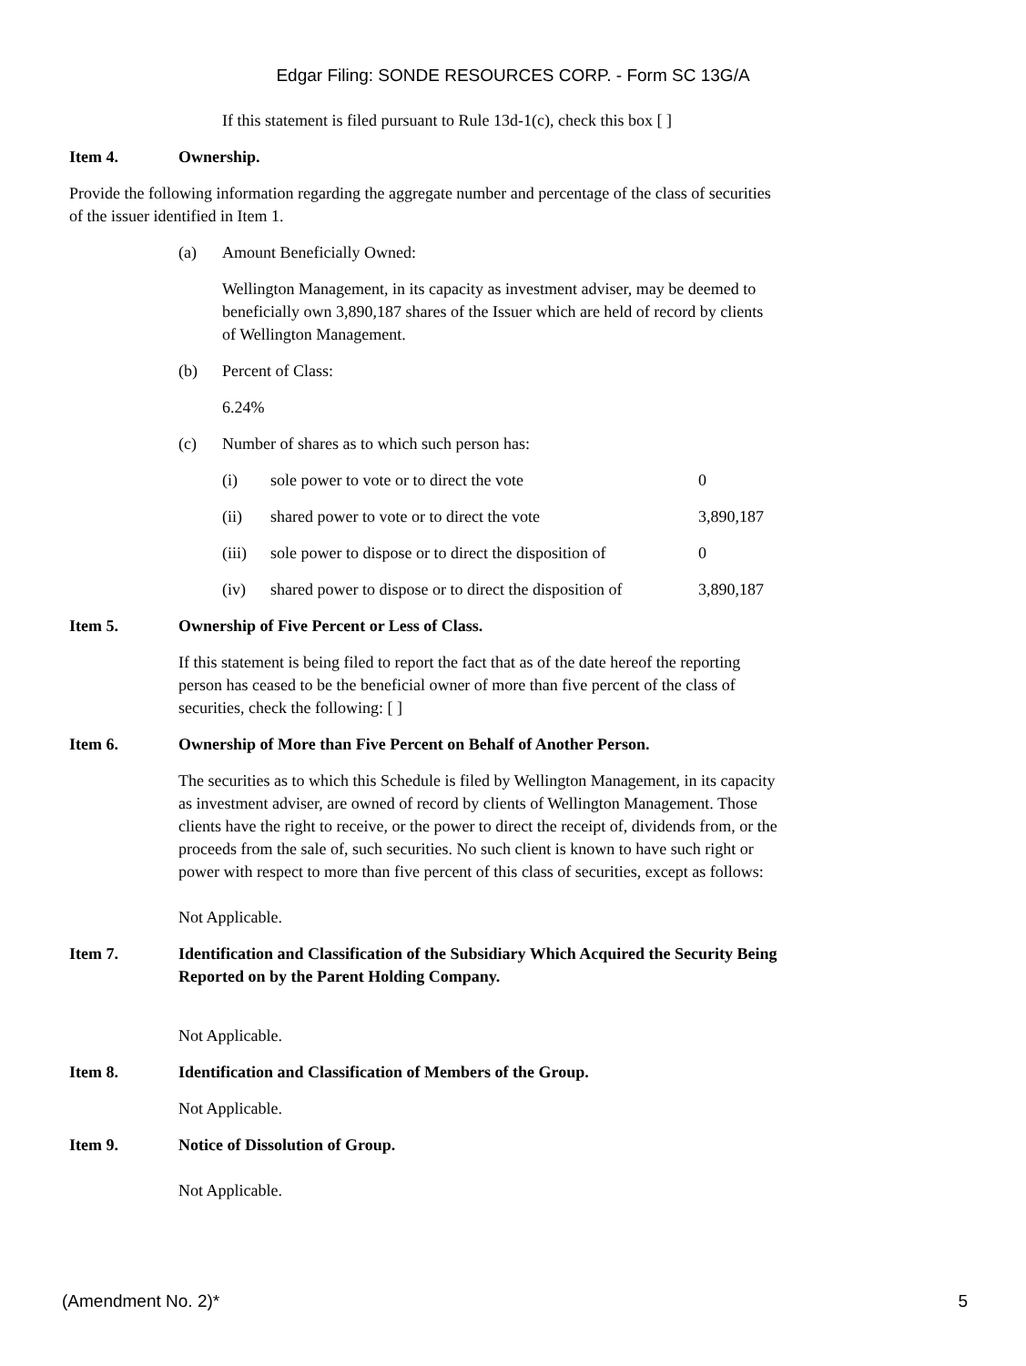Edgar Filing: SONDE RESOURCES CORP. - Form SC 13G/A
If this statement is filed pursuant to Rule 13d-1(c), check this box [ ]
Item 4. Ownership.
Provide the following information regarding the aggregate number and percentage of the class of securities of the issuer identified in Item 1.
(a) Amount Beneficially Owned:
Wellington Management, in its capacity as investment adviser, may be deemed to beneficially own 3,890,187 shares of the Issuer which are held of record by clients of Wellington Management.
(b) Percent of Class:
6.24%
(c) Number of shares as to which such person has:
(i) sole power to vote or to direct the vote 0
(ii) shared power to vote or to direct the vote 3,890,187
(iii) sole power to dispose or to direct the disposition of 0
(iv) shared power to dispose or to direct the disposition of 3,890,187
Item 5. Ownership of Five Percent or Less of Class.
If this statement is being filed to report the fact that as of the date hereof the reporting person has ceased to be the beneficial owner of more than five percent of the class of securities, check the following: [ ]
Item 6. Ownership of More than Five Percent on Behalf of Another Person.
The securities as to which this Schedule is filed by Wellington Management, in its capacity as investment adviser, are owned of record by clients of Wellington Management. Those clients have the right to receive, or the power to direct the receipt of, dividends from, or the proceeds from the sale of, such securities. No such client is known to have such right or power with respect to more than five percent of this class of securities, except as follows:
Not Applicable.
Item 7. Identification and Classification of the Subsidiary Which Acquired the Security Being Reported on by the Parent Holding Company.
Not Applicable.
Item 8. Identification and Classification of Members of the Group.
Not Applicable.
Item 9. Notice of Dissolution of Group.
Not Applicable.
(Amendment No. 2)* 5